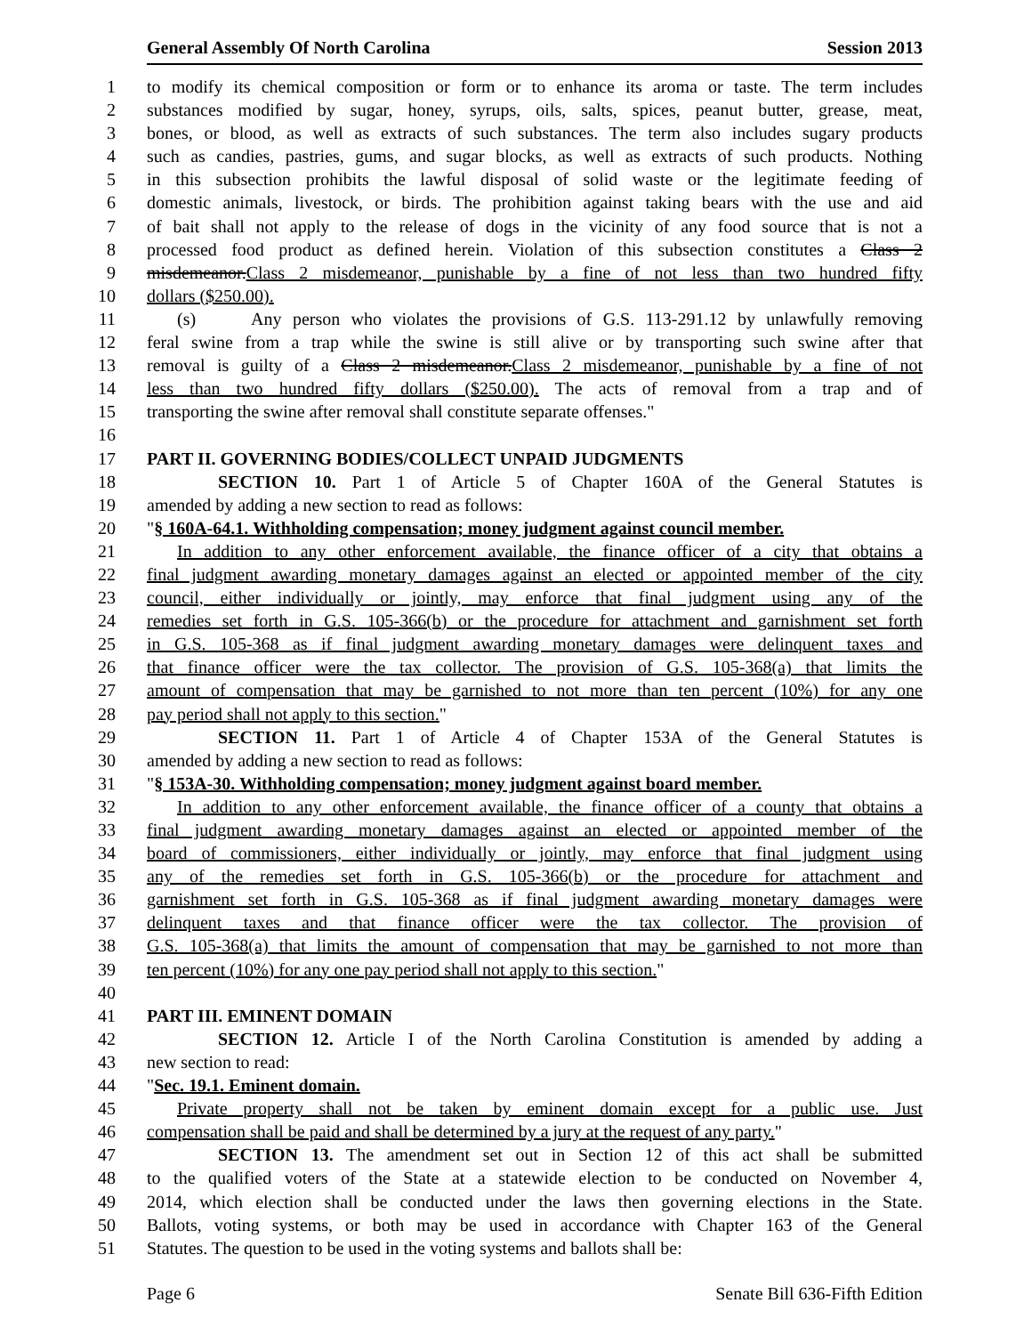General Assembly Of North Carolina Session 2013
1 to modify its chemical composition or form or to enhance its aroma or taste. The term includes
2 substances modified by sugar, honey, syrups, oils, salts, spices, peanut butter, grease, meat,
3 bones, or blood, as well as extracts of such substances. The term also includes sugary products
4 such as candies, pastries, gums, and sugar blocks, as well as extracts of such products. Nothing
5 in this subsection prohibits the lawful disposal of solid waste or the legitimate feeding of
6 domestic animals, livestock, or birds. The prohibition against taking bears with the use and aid
7 of bait shall not apply to the release of dogs in the vicinity of any food source that is not a
8 processed food product as defined herein. Violation of this subsection constitutes a Class 2
9 misdemeanor.Class 2 misdemeanor, punishable by a fine of not less than two hundred fifty
10 dollars ($250.00).
11 (s) Any person who violates the provisions of G.S. 113-291.12 by unlawfully removing
12 feral swine from a trap while the swine is still alive or by transporting such swine after that
13 removal is guilty of a Class 2 misdemeanor.Class 2 misdemeanor, punishable by a fine of not
14 less than two hundred fifty dollars ($250.00). The acts of removal from a trap and of
15 transporting the swine after removal shall constitute separate offenses."
16
17 PART II. GOVERNING BODIES/COLLECT UNPAID JUDGMENTS
18 SECTION 10. Part 1 of Article 5 of Chapter 160A of the General Statutes is
19 amended by adding a new section to read as follows:
20 "§ 160A-64.1. Withholding compensation; money judgment against council member.
21 In addition to any other enforcement available, the finance officer of a city that obtains a
22 final judgment awarding monetary damages against an elected or appointed member of the city
23 council, either individually or jointly, may enforce that final judgment using any of the
24 remedies set forth in G.S. 105-366(b) or the procedure for attachment and garnishment set forth
25 in G.S. 105-368 as if final judgment awarding monetary damages were delinquent taxes and
26 that finance officer were the tax collector. The provision of G.S. 105-368(a) that limits the
27 amount of compensation that may be garnished to not more than ten percent (10%) for any one
28 pay period shall not apply to this section."
29 SECTION 11. Part 1 of Article 4 of Chapter 153A of the General Statutes is
30 amended by adding a new section to read as follows:
31 "§ 153A-30. Withholding compensation; money judgment against board member.
32 In addition to any other enforcement available, the finance officer of a county that obtains a
33 final judgment awarding monetary damages against an elected or appointed member of the
34 board of commissioners, either individually or jointly, may enforce that final judgment using
35 any of the remedies set forth in G.S. 105-366(b) or the procedure for attachment and
36 garnishment set forth in G.S. 105-368 as if final judgment awarding monetary damages were
37 delinquent taxes and that finance officer were the tax collector. The provision of
38 G.S. 105-368(a) that limits the amount of compensation that may be garnished to not more than
39 ten percent (10%) for any one pay period shall not apply to this section."
40
41 PART III. EMINENT DOMAIN
42 SECTION 12. Article I of the North Carolina Constitution is amended by adding a
43 new section to read:
44 "Sec. 19.1. Eminent domain.
45 Private property shall not be taken by eminent domain except for a public use. Just
46 compensation shall be paid and shall be determined by a jury at the request of any party."
47 SECTION 13. The amendment set out in Section 12 of this act shall be submitted
48 to the qualified voters of the State at a statewide election to be conducted on November 4,
49 2014, which election shall be conducted under the laws then governing elections in the State.
50 Ballots, voting systems, or both may be used in accordance with Chapter 163 of the General
51 Statutes. The question to be used in the voting systems and ballots shall be:
Page 6 Senate Bill 636-Fifth Edition